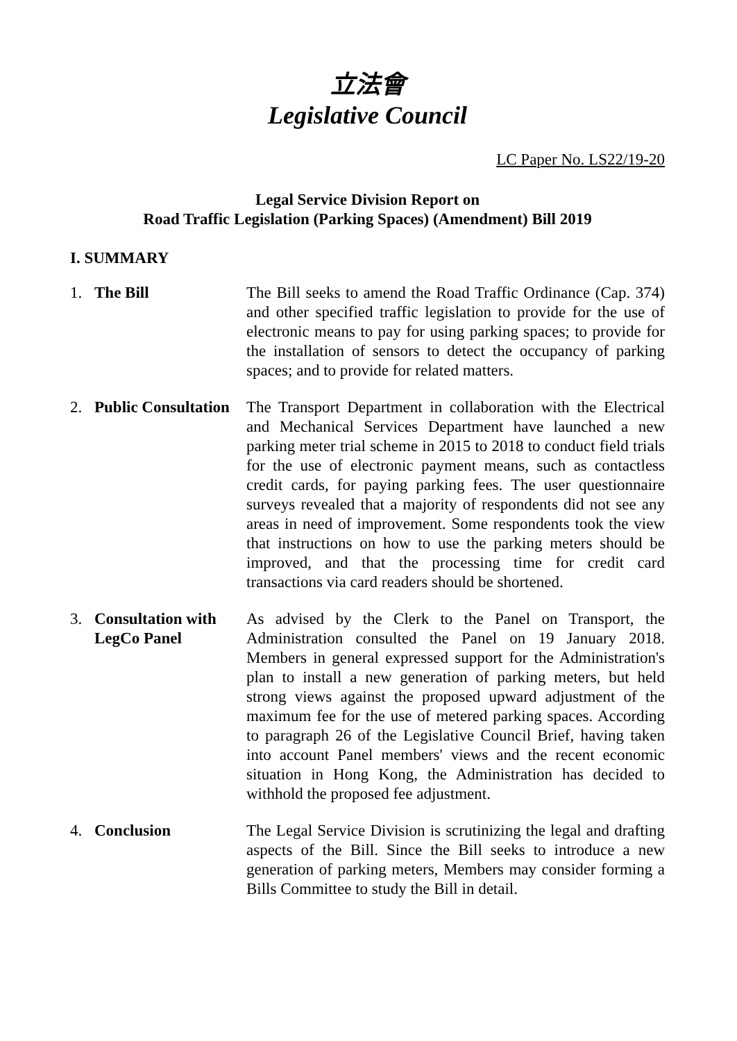立法會
Legislative Council
LC Paper No. LS22/19-20
Legal Service Division Report on
Road Traffic Legislation (Parking Spaces) (Amendment) Bill 2019
I. SUMMARY
1. The Bill The Bill seeks to amend the Road Traffic Ordinance (Cap. 374) and other specified traffic legislation to provide for the use of electronic means to pay for using parking spaces; to provide for the installation of sensors to detect the occupancy of parking spaces; and to provide for related matters.
2. Public Consultation
The Transport Department in collaboration with the Electrical and Mechanical Services Department have launched a new parking meter trial scheme in 2015 to 2018 to conduct field trials for the use of electronic payment means, such as contactless credit cards, for paying parking fees. The user questionnaire surveys revealed that a majority of respondents did not see any areas in need of improvement. Some respondents took the view that instructions on how to use the parking meters should be improved, and that the processing time for credit card transactions via card readers should be shortened.
3. Consultation with LegCo Panel
As advised by the Clerk to the Panel on Transport, the Administration consulted the Panel on 19 January 2018. Members in general expressed support for the Administration's plan to install a new generation of parking meters, but held strong views against the proposed upward adjustment of the maximum fee for the use of metered parking spaces. According to paragraph 26 of the Legislative Council Brief, having taken into account Panel members' views and the recent economic situation in Hong Kong, the Administration has decided to withhold the proposed fee adjustment.
4. Conclusion The Legal Service Division is scrutinizing the legal and drafting aspects of the Bill. Since the Bill seeks to introduce a new generation of parking meters, Members may consider forming a Bills Committee to study the Bill in detail.